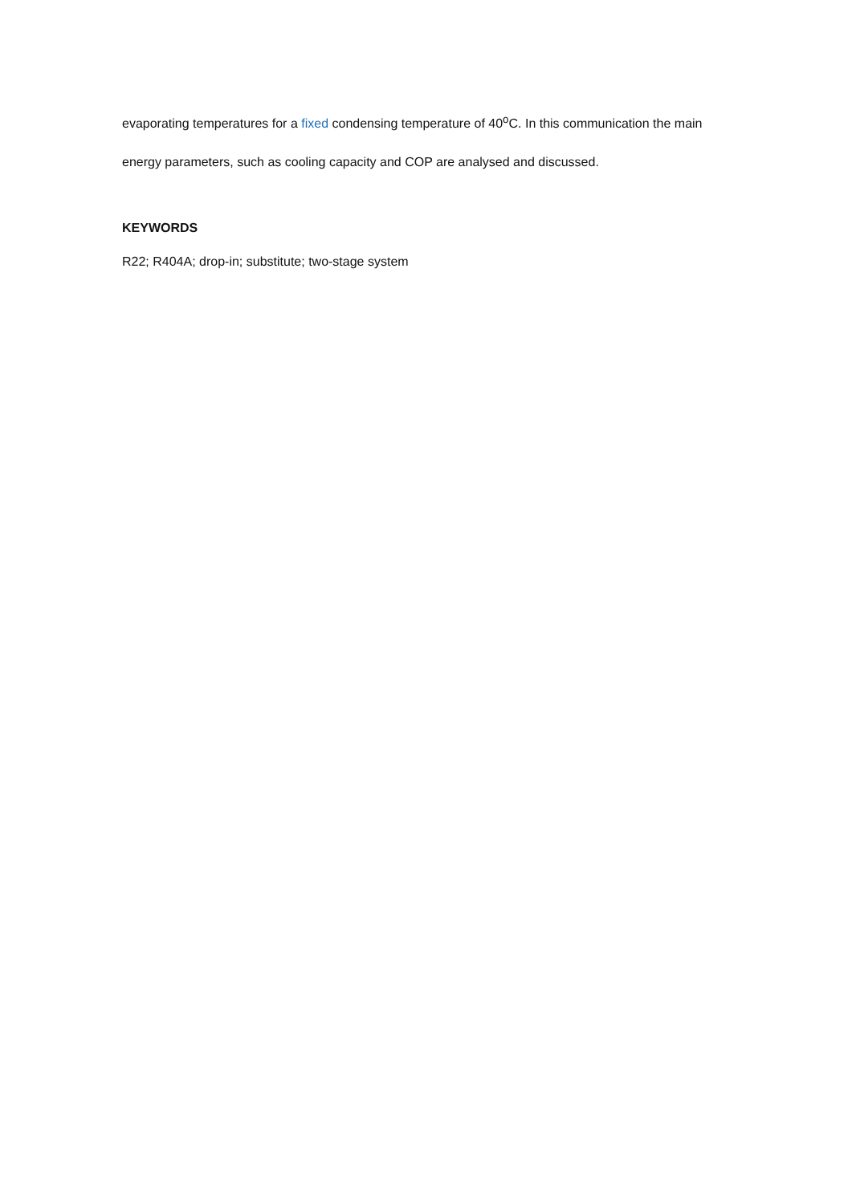evaporating temperatures for a fixed condensing temperature of 40<sup>o</sup>C. In this communication the main energy parameters, such as cooling capacity and COP are analysed and discussed.
KEYWORDS
R22; R404A; drop-in; substitute; two-stage system